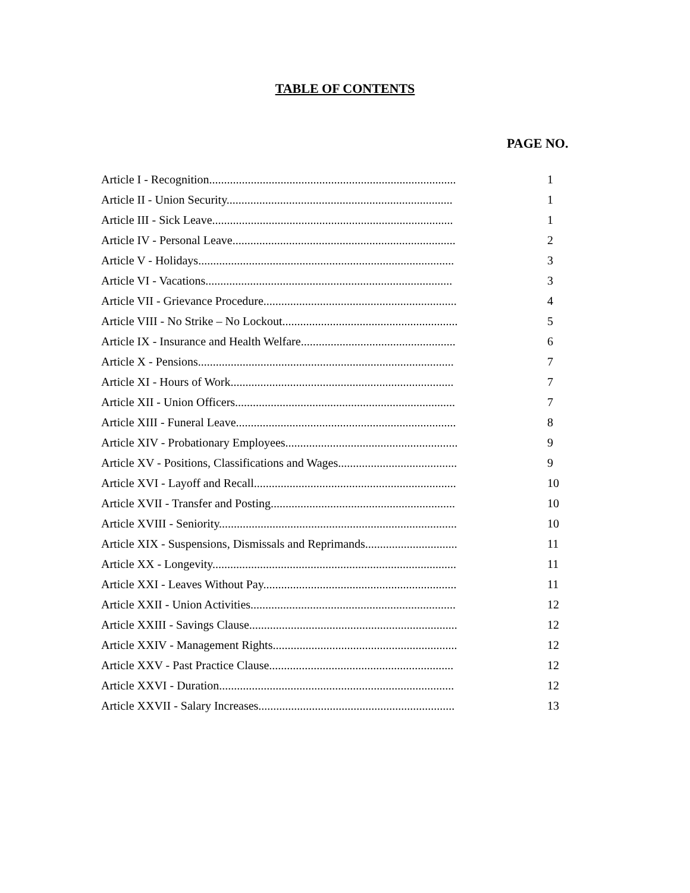TABLE OF CONTENTS
PAGE NO.
| Article I - Recognition................................................................................... | 1 |
| Article II - Union Security............................................................................ | 1 |
| Article III - Sick Leave................................................................................. | 1 |
| Article IV - Personal Leave........................................................................... | 2 |
| Article V - Holidays...................................................................................... | 3 |
| Article VI - Vacations................................................................................... | 3 |
| Article VII - Grievance Procedure................................................................. | 4 |
| Article VIII - No Strike – No Lockout........................................................... | 5 |
| Article IX - Insurance and Health Welfare.................................................... | 6 |
| Article X - Pensions...................................................................................... | 7 |
| Article XI - Hours of Work........................................................................... | 7 |
| Article XII - Union Officers.......................................................................... | 7 |
| Article XIII - Funeral Leave.......................................................................... | 8 |
| Article XIV - Probationary Employees.......................................................... | 9 |
| Article XV - Positions, Classifications and Wages........................................ | 9 |
| Article XVI - Layoff and Recall.................................................................... | 10 |
| Article XVII - Transfer and Posting.............................................................. | 10 |
| Article XVIII - Seniority................................................................................ | 10 |
| Article XIX - Suspensions, Dismissals and Reprimands............................... | 11 |
| Article XX - Longevity.................................................................................. | 11 |
| Article XXI - Leaves Without Pay................................................................. | 11 |
| Article XXII - Union Activities..................................................................... | 12 |
| Article XXIII - Savings Clause...................................................................... | 12 |
| Article XXIV - Management Rights.............................................................. | 12 |
| Article XXV - Past Practice Clause.............................................................. | 12 |
| Article XXVI - Duration............................................................................... | 12 |
| Article XXVII - Salary Increases.................................................................. | 13 |